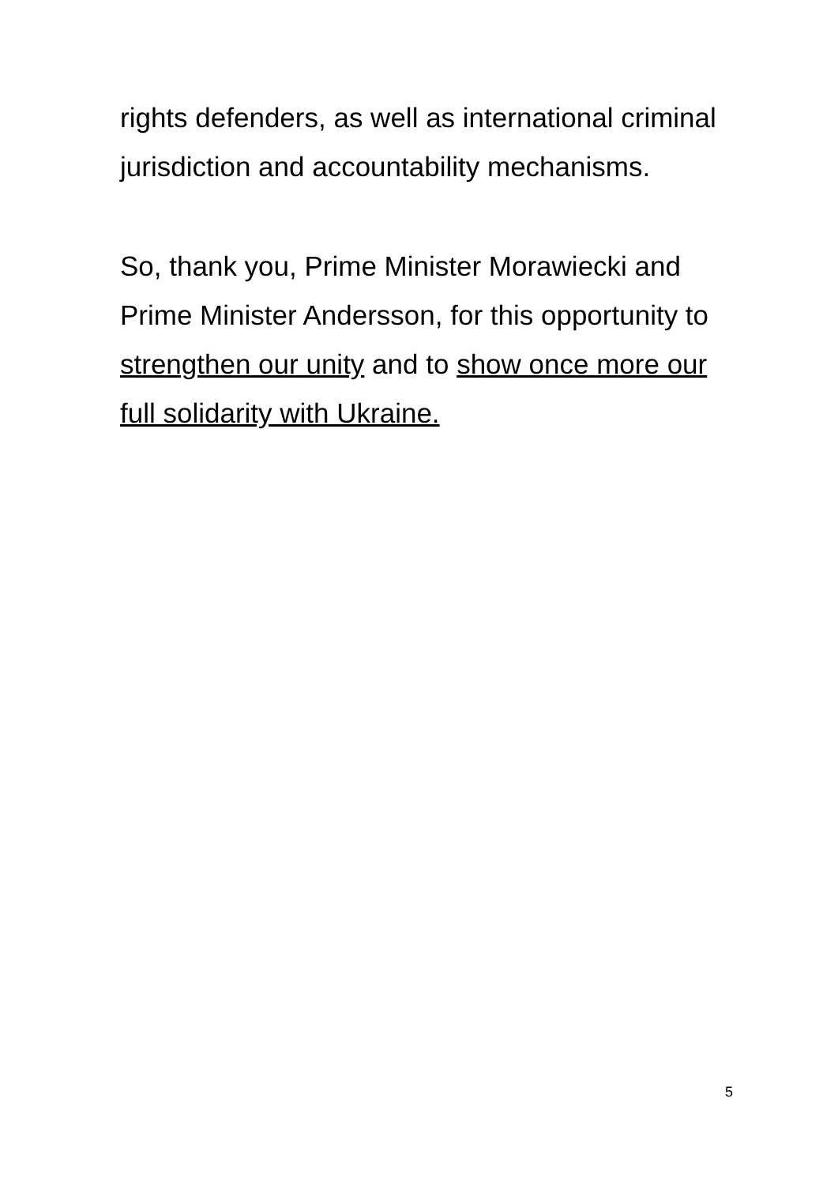rights defenders, as well as international criminal jurisdiction and accountability mechanisms.
So, thank you, Prime Minister Morawiecki and Prime Minister Andersson, for this opportunity to strengthen our unity and to show once more our full solidarity with Ukraine.
5